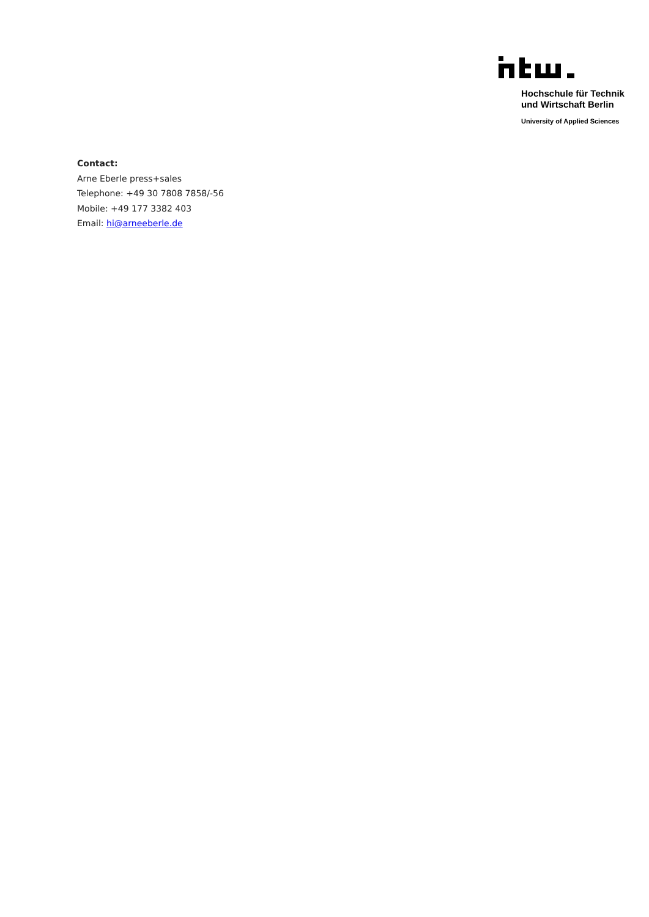Hochschule für Technik
und Wirtschaft Berlin
University of Applied Sciences
Contact:
Arne Eberle press+sales
Telephone: +49 30 7808 7858/-56
Mobile: +49 177 3382 403
Email: hi@arneeberle.de